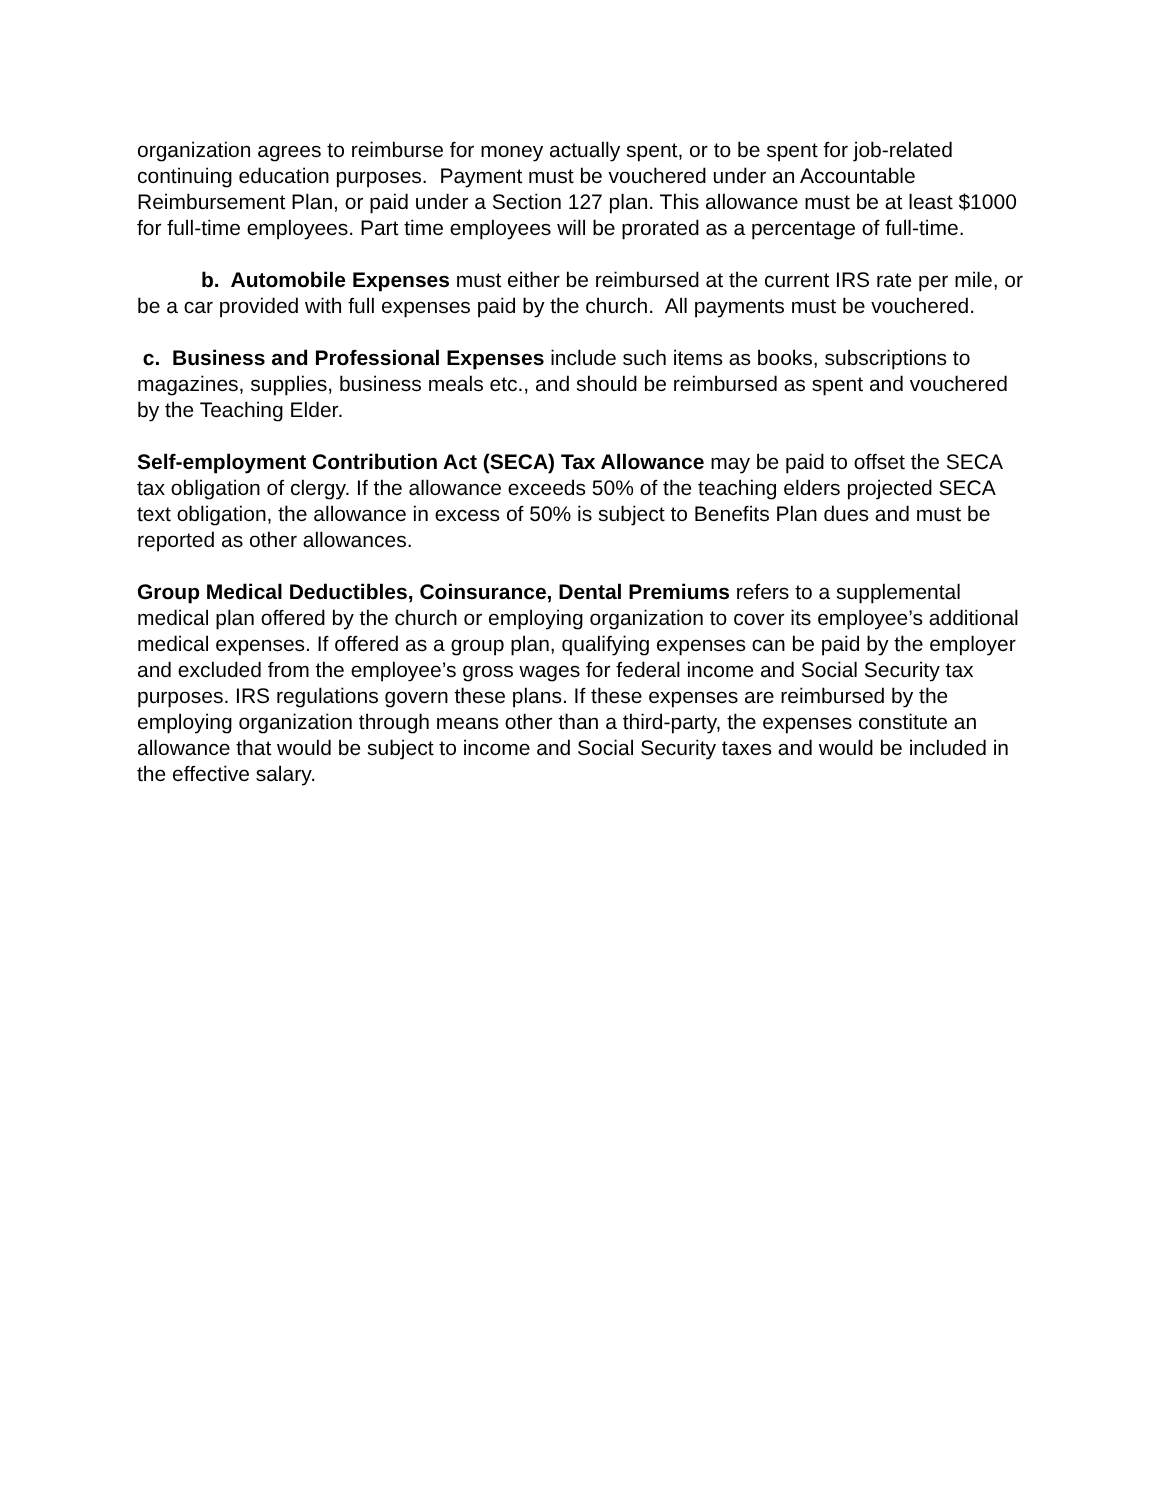organization agrees to reimburse for money actually spent, or to be spent for job-related continuing education purposes. Payment must be vouchered under an Accountable Reimbursement Plan, or paid under a Section 127 plan. This allowance must be at least $1000 for full-time employees. Part time employees will be prorated as a percentage of full-time.
b. Automobile Expenses must either be reimbursed at the current IRS rate per mile, or be a car provided with full expenses paid by the church. All payments must be vouchered.
c. Business and Professional Expenses include such items as books, subscriptions to magazines, supplies, business meals etc., and should be reimbursed as spent and vouchered by the Teaching Elder.
Self-employment Contribution Act (SECA) Tax Allowance may be paid to offset the SECA tax obligation of clergy. If the allowance exceeds 50% of the teaching elders projected SECA text obligation, the allowance in excess of 50% is subject to Benefits Plan dues and must be reported as other allowances.
Group Medical Deductibles, Coinsurance, Dental Premiums refers to a supplemental medical plan offered by the church or employing organization to cover its employee’s additional medical expenses. If offered as a group plan, qualifying expenses can be paid by the employer and excluded from the employee’s gross wages for federal income and Social Security tax purposes. IRS regulations govern these plans. If these expenses are reimbursed by the employing organization through means other than a third-party, the expenses constitute an allowance that would be subject to income and Social Security taxes and would be included in the effective salary.